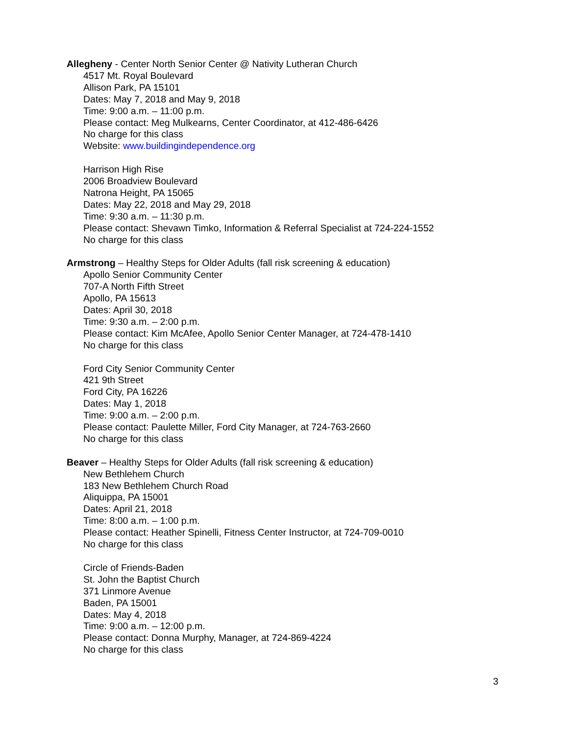Allegheny - Center North Senior Center @ Nativity Lutheran Church
4517 Mt. Royal Boulevard
Allison Park, PA 15101
Dates: May 7, 2018 and May 9, 2018
Time: 9:00 a.m. – 11:00 p.m.
Please contact: Meg Mulkearns, Center Coordinator, at 412-486-6426
No charge for this class
Website: www.buildingindependence.org
Harrison High Rise
2006 Broadview Boulevard
Natrona Height, PA 15065
Dates: May 22, 2018 and May 29, 2018
Time: 9:30 a.m. – 11:30 p.m.
Please contact: Shevawn Timko, Information & Referral Specialist at 724-224-1552
No charge for this class
Armstrong – Healthy Steps for Older Adults (fall risk screening & education)
Apollo Senior Community Center
707-A North Fifth Street
Apollo, PA 15613
Dates: April 30, 2018
Time: 9:30 a.m. – 2:00 p.m.
Please contact: Kim McAfee, Apollo Senior Center Manager, at 724-478-1410
No charge for this class
Ford City Senior Community Center
421 9th Street
Ford City, PA 16226
Dates: May 1, 2018
Time: 9:00 a.m. – 2:00 p.m.
Please contact: Paulette Miller, Ford City Manager, at 724-763-2660
No charge for this class
Beaver – Healthy Steps for Older Adults (fall risk screening & education)
New Bethlehem Church
183 New Bethlehem Church Road
Aliquippa, PA 15001
Dates: April 21, 2018
Time: 8:00 a.m. – 1:00 p.m.
Please contact: Heather Spinelli, Fitness Center Instructor, at 724-709-0010
No charge for this class
Circle of Friends-Baden
St. John the Baptist Church
371 Linmore Avenue
Baden, PA 15001
Dates: May 4, 2018
Time: 9:00 a.m. – 12:00 p.m.
Please contact: Donna Murphy, Manager, at 724-869-4224
No charge for this class
3